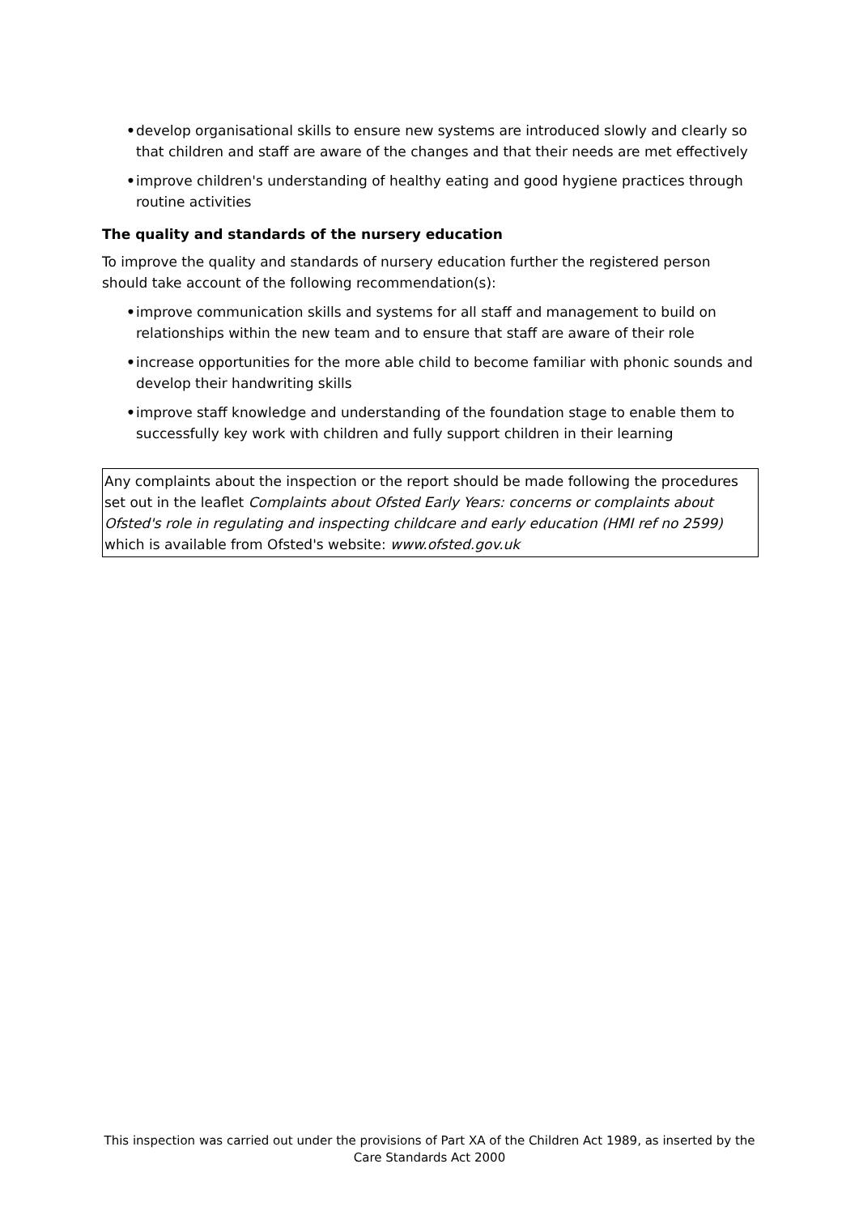• develop organisational skills to ensure new systems are introduced slowly and clearly so that children and staff are aware of the changes and that their needs are met effectively
• improve children's understanding of healthy eating and good hygiene practices through routine activities
The quality and standards of the nursery education
To improve the quality and standards of nursery education further the registered person should take account of the following recommendation(s):
• improve communication skills and systems for all staff and management to build on relationships within the new team and to ensure that staff are aware of their role
• increase opportunities for the more able child to become familiar with phonic sounds and develop their handwriting skills
• improve staff knowledge and understanding of the foundation stage to enable them to successfully key work with children and fully support children in their learning
Any complaints about the inspection or the report should be made following the procedures set out in the leaflet Complaints about Ofsted Early Years: concerns or complaints about Ofsted's role in regulating and inspecting childcare and early education (HMI ref no 2599) which is available from Ofsted's website: www.ofsted.gov.uk
This inspection was carried out under the provisions of Part XA of the Children Act 1989, as inserted by the Care Standards Act 2000